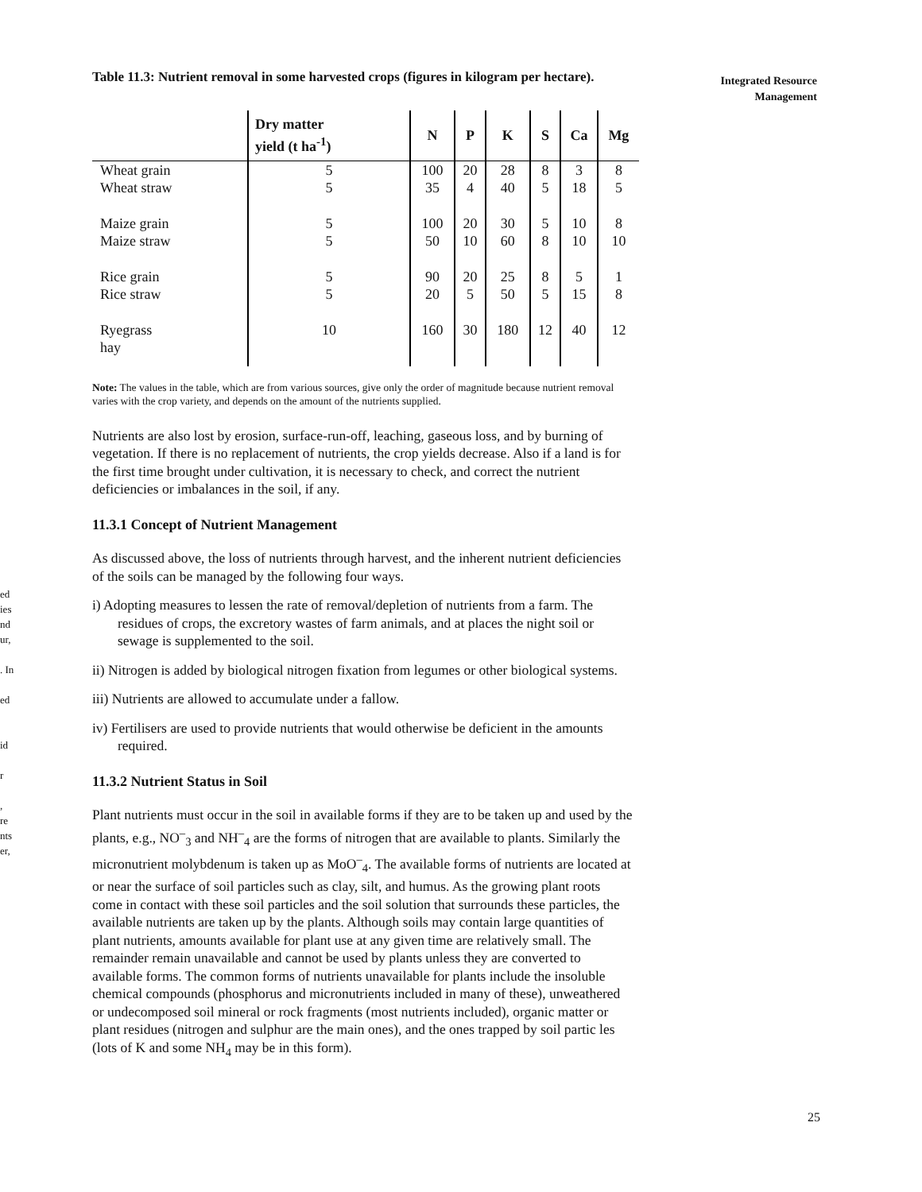ed
ies
nd
ur,
. In
ed
id
r
,
re
nts
er,
Integrated Resource
Management
Table 11.3: Nutrient removal in some harvested crops (figures in kilogram per hectare).
| | Dry matter yield (t ha<sup>-1</sup>) | N | P | K | S | Ca | Mg |
| --- | --- | --- | --- | --- | --- | --- | --- |
| Wheat grain Wheat straw | 5 5 | 100 35 | 20 4 | 28 40 | 8 5 | 3 18 | 8 5 |
| Maize grain Maize straw | 5 5 | 100 50 | 20 10 | 30 60 | 5 8 | 10 10 | 8 10 |
| Rice grain Rice straw | 5 5 | 90 20 | 20 5 | 25 50 | 8 5 | 5 15 | 1 8 |
| Ryegrass hay | 10 | 160 | 30 | 180 | 12 | 40 | 12 |
Note: The values in the table, which are from various sources, give only the order of magnitude because nutrient removal varies with the crop variety, and depends on the amount of the nutrients supplied.
Nutrients are also lost by erosion, surface-run-off, leaching, gaseous loss, and by burning of vegetation. If there is no replacement of nutrients, the crop yields decrease. Also if a land is for the first time brought under cultivation, it is necessary to check, and correct the nutrient deficiencies or imbalances in the soil, if any.
11.3.1 Concept of Nutrient Management
As discussed above, the loss of nutrients through harvest, and the inherent nutrient deficiencies of the soils can be managed by the following four ways.
i) Adopting measures to lessen the rate of removal/depletion of nutrients from a farm. The residues of crops, the excretory wastes of farm animals, and at places the night soil or sewage is supplemented to the soil.
ii) Nitrogen is added by biological nitrogen fixation from legumes or other biological systems.
iii) Nutrients are allowed to accumulate under a fallow.
iv) Fertilisers are used to provide nutrients that would otherwise be deficient in the amounts required.
11.3.2 Nutrient Status in Soil
Plant nutrients must occur in the soil in available forms if they are to be taken up and used by the plants, e.g., NO<sup>–</sup><sub>3</sub> and NH<sup>–</sup><sub>4</sub> are the forms of nitrogen that are available to plants. Similarly the micronutrient molybdenum is taken up as MoO<sup>–</sup><sub>4</sub>. The available forms of nutrients are located at or near the surface of soil particles such as clay, silt, and humus. As the growing plant roots come in contact with these soil particles and the soil solution that surrounds these particles, the available nutrients are taken up by the plants. Although soils may contain large quantities of plant nutrients, amounts available for plant use at any given time are relatively small. The remainder remain unavailable and cannot be used by plants unless they are converted to available forms. The common forms of nutrients unavailable for plants include the insoluble chemical compounds (phosphorus and micronutrients included in many of these), unweathered or undecomposed soil mineral or rock fragments (most nutrients included), organic matter or plant residues (nitrogen and sulphur are the main ones), and the ones trapped by soil partic les (lots of K and some NH<sub>4</sub> may be in this form).
25